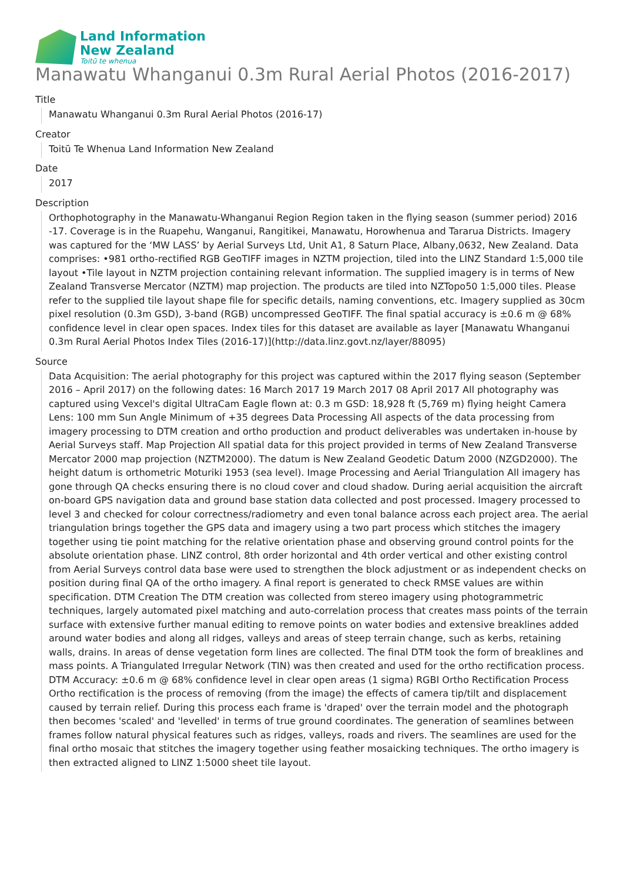Land Information
New Zealand
Toitū te whenua
Manawatu Whanganui 0.3m Rural Aerial Photos (2016-2017)
Title
Manawatu Whanganui 0.3m Rural Aerial Photos (2016-17)
Creator
Toitū Te Whenua Land Information New Zealand
Date
2017
Description
Orthophotography in the Manawatu-Whanganui Region Region taken in the flying season (summer period) 2016 -17. Coverage is in the Ruapehu, Wanganui, Rangitikei, Manawatu, Horowhenua and Tararua Districts. Imagery was captured for the ‘MW LASS’ by Aerial Surveys Ltd, Unit A1, 8 Saturn Place, Albany,0632, New Zealand. Data comprises: •981 ortho-rectified RGB GeoTIFF images in NZTM projection, tiled into the LINZ Standard 1:5,000 tile layout •Tile layout in NZTM projection containing relevant information. The supplied imagery is in terms of New Zealand Transverse Mercator (NZTM) map projection. The products are tiled into NZTopo50 1:5,000 tiles. Please refer to the supplied tile layout shape file for specific details, naming conventions, etc. Imagery supplied as 30cm pixel resolution (0.3m GSD), 3-band (RGB) uncompressed GeoTIFF. The final spatial accuracy is ±0.6 m @ 68% confidence level in clear open spaces. Index tiles for this dataset are available as layer [Manawatu Whanganui 0.3m Rural Aerial Photos Index Tiles (2016-17)](http://data.linz.govt.nz/layer/88095)
Source
Data Acquisition: The aerial photography for this project was captured within the 2017 flying season (September 2016 – April 2017) on the following dates: 16 March 2017 19 March 2017 08 April 2017 All photography was captured using Vexcel's digital UltraCam Eagle flown at: 0.3 m GSD: 18,928 ft (5,769 m) flying height Camera Lens: 100 mm Sun Angle Minimum of +35 degrees Data Processing All aspects of the data processing from imagery processing to DTM creation and ortho production and product deliverables was undertaken in-house by Aerial Surveys staff. Map Projection All spatial data for this project provided in terms of New Zealand Transverse Mercator 2000 map projection (NZTM2000). The datum is New Zealand Geodetic Datum 2000 (NZGD2000). The height datum is orthometric Moturiki 1953 (sea level). Image Processing and Aerial Triangulation All imagery has gone through QA checks ensuring there is no cloud cover and cloud shadow. During aerial acquisition the aircraft on-board GPS navigation data and ground base station data collected and post processed. Imagery processed to level 3 and checked for colour correctness/radiometry and even tonal balance across each project area. The aerial triangulation brings together the GPS data and imagery using a two part process which stitches the imagery together using tie point matching for the relative orientation phase and observing ground control points for the absolute orientation phase. LINZ control, 8th order horizontal and 4th order vertical and other existing control from Aerial Surveys control data base were used to strengthen the block adjustment or as independent checks on position during final QA of the ortho imagery. A final report is generated to check RMSE values are within specification. DTM Creation The DTM creation was collected from stereo imagery using photogrammetric techniques, largely automated pixel matching and auto-correlation process that creates mass points of the terrain surface with extensive further manual editing to remove points on water bodies and extensive breaklines added around water bodies and along all ridges, valleys and areas of steep terrain change, such as kerbs, retaining walls, drains. In areas of dense vegetation form lines are collected. The final DTM took the form of breaklines and mass points. A Triangulated Irregular Network (TIN) was then created and used for the ortho rectification process. DTM Accuracy: ±0.6 m @ 68% confidence level in clear open areas (1 sigma) RGBI Ortho Rectification Process Ortho rectification is the process of removing (from the image) the effects of camera tip/tilt and displacement caused by terrain relief. During this process each frame is 'draped' over the terrain model and the photograph then becomes 'scaled' and 'levelled' in terms of true ground coordinates. The generation of seamlines between frames follow natural physical features such as ridges, valleys, roads and rivers. The seamlines are used for the final ortho mosaic that stitches the imagery together using feather mosaicking techniques. The ortho imagery is then extracted aligned to LINZ 1:5000 sheet tile layout.